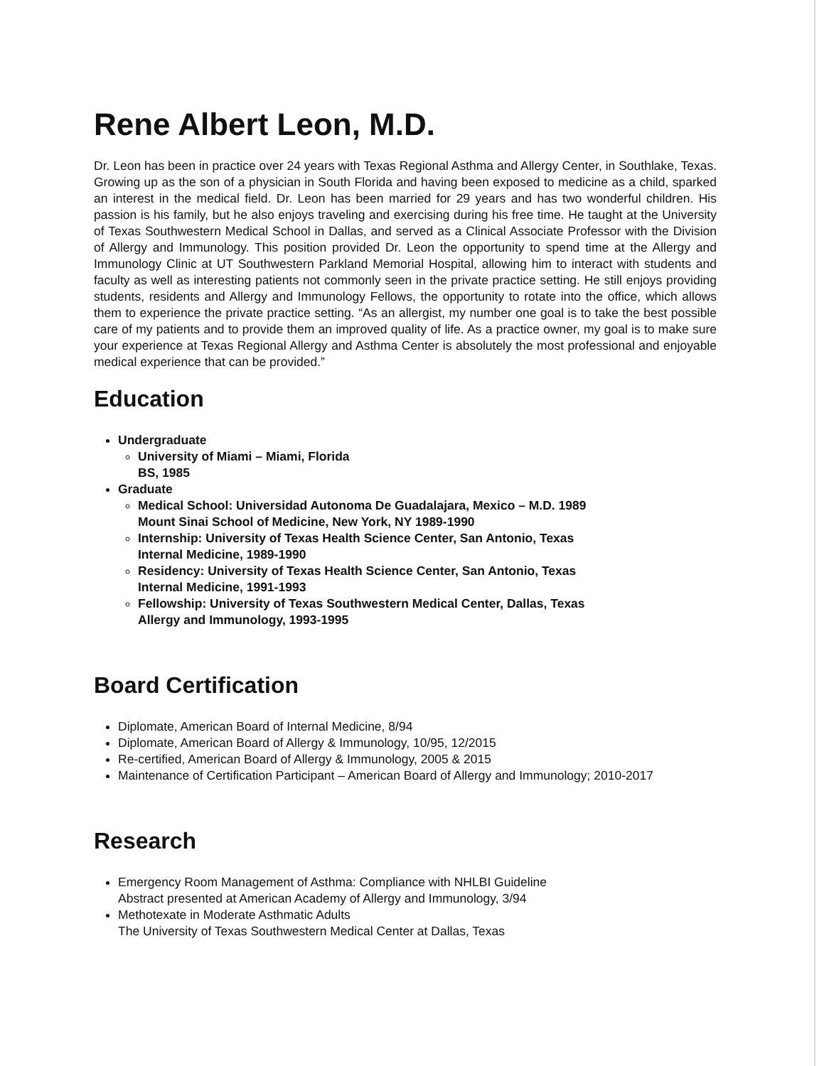Rene Albert Leon, M.D.
Dr. Leon has been in practice over 24 years with Texas Regional Asthma and Allergy Center, in Southlake, Texas. Growing up as the son of a physician in South Florida and having been exposed to medicine as a child, sparked an interest in the medical field. Dr. Leon has been married for 29 years and has two wonderful children. His passion is his family, but he also enjoys traveling and exercising during his free time. He taught at the University of Texas Southwestern Medical School in Dallas, and served as a Clinical Associate Professor with the Division of Allergy and Immunology. This position provided Dr. Leon the opportunity to spend time at the Allergy and Immunology Clinic at UT Southwestern Parkland Memorial Hospital, allowing him to interact with students and faculty as well as interesting patients not commonly seen in the private practice setting. He still enjoys providing students, residents and Allergy and Immunology Fellows, the opportunity to rotate into the office, which allows them to experience the private practice setting. “As an allergist, my number one goal is to take the best possible care of my patients and to provide them an improved quality of life. As a practice owner, my goal is to make sure your experience at Texas Regional Allergy and Asthma Center is absolutely the most professional and enjoyable medical experience that can be provided.”
Education
Undergraduate
University of Miami – Miami, Florida
BS, 1985
Graduate
Medical School: Universidad Autonoma De Guadalajara, Mexico – M.D. 1989
Mount Sinai School of Medicine, New York, NY 1989-1990
Internship: University of Texas Health Science Center, San Antonio, Texas
Internal Medicine, 1989-1990
Residency: University of Texas Health Science Center, San Antonio, Texas
Internal Medicine, 1991-1993
Fellowship: University of Texas Southwestern Medical Center, Dallas, Texas
Allergy and Immunology, 1993-1995
Board Certification
Diplomate, American Board of Internal Medicine, 8/94
Diplomate, American Board of Allergy & Immunology, 10/95, 12/2015
Re-certified, American Board of Allergy & Immunology, 2005 & 2015
Maintenance of Certification Participant – American Board of Allergy and Immunology; 2010-2017
Research
Emergency Room Management of Asthma: Compliance with NHLBI Guideline
Abstract presented at American Academy of Allergy and Immunology, 3/94
Methotexate in Moderate Asthmatic Adults
The University of Texas Southwestern Medical Center at Dallas, Texas